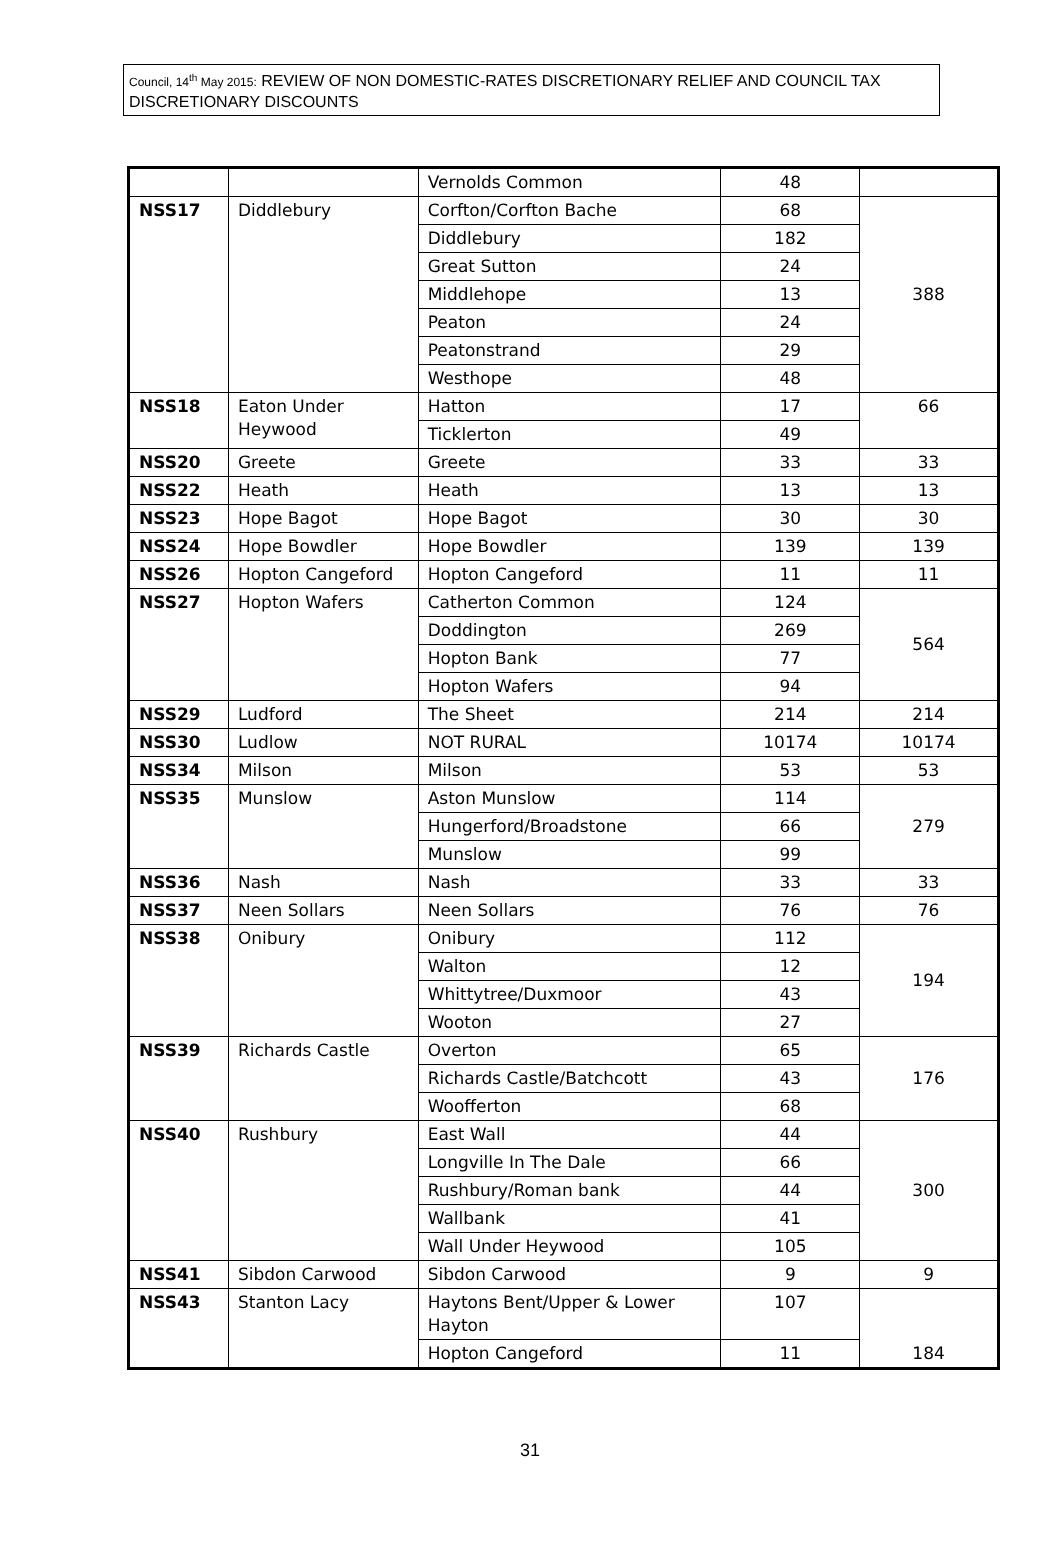Council, 14<sup>th</sup> May 2015: REVIEW OF NON DOMESTIC-RATES DISCRETIONARY RELIEF AND COUNCIL TAX DISCRETIONARY DISCOUNTS
| | | Vernolds Common | 48 | |
| NSS17 | Diddlebury | Corfton/Corfton Bache | 68 | 388 |
| | | Diddlebury | 182 | |
| | | Great Sutton | 24 | |
| | | Middlehope | 13 | |
| | | Peaton | 24 | |
| | | Peatonstrand | 29 | |
| | | Westhope | 48 | |
| NSS18 | Eaton Under Heywood | Hatton | 17 | 66 |
| | | Ticklerton | 49 | |
| NSS20 | Greete | Greete | 33 | 33 |
| NSS22 | Heath | Heath | 13 | 13 |
| NSS23 | Hope Bagot | Hope Bagot | 30 | 30 |
| NSS24 | Hope Bowdler | Hope Bowdler | 139 | 139 |
| NSS26 | Hopton Cangeford | Hopton Cangeford | 11 | 11 |
| NSS27 | Hopton Wafers | Catherton Common | 124 | 564 |
| | | Doddington | 269 | |
| | | Hopton Bank | 77 | |
| | | Hopton Wafers | 94 | |
| NSS29 | Ludford | The Sheet | 214 | 214 |
| NSS30 | Ludlow | NOT RURAL | 10174 | 10174 |
| NSS34 | Milson | Milson | 53 | 53 |
| NSS35 | Munslow | Aston Munslow | 114 | 279 |
| | | Hungerford/Broadstone | 66 | |
| | | Munslow | 99 | |
| NSS36 | Nash | Nash | 33 | 33 |
| NSS37 | Neen Sollars | Neen Sollars | 76 | 76 |
| NSS38 | Onibury | Onibury | 112 | 194 |
| | | Walton | 12 | |
| | | Whittytree/Duxmoor | 43 | |
| | | Wooton | 27 | |
| NSS39 | Richards Castle | Overton | 65 | 176 |
| | | Richards Castle/Batchcott | 43 | |
| | | Woofferton | 68 | |
| NSS40 | Rushbury | East Wall | 44 | 300 |
| | | Longville In The Dale | 66 | |
| | | Rushbury/Roman bank | 44 | |
| | | Wallbank | 41 | |
| | | Wall Under Heywood | 105 | |
| NSS41 | Sibdon Carwood | Sibdon Carwood | 9 | 9 |
| NSS43 | Stanton Lacy | Haytons Bent/Upper & Lower Hayton | 107 | 184 |
| | | Hopton Cangeford | 11 | |
31